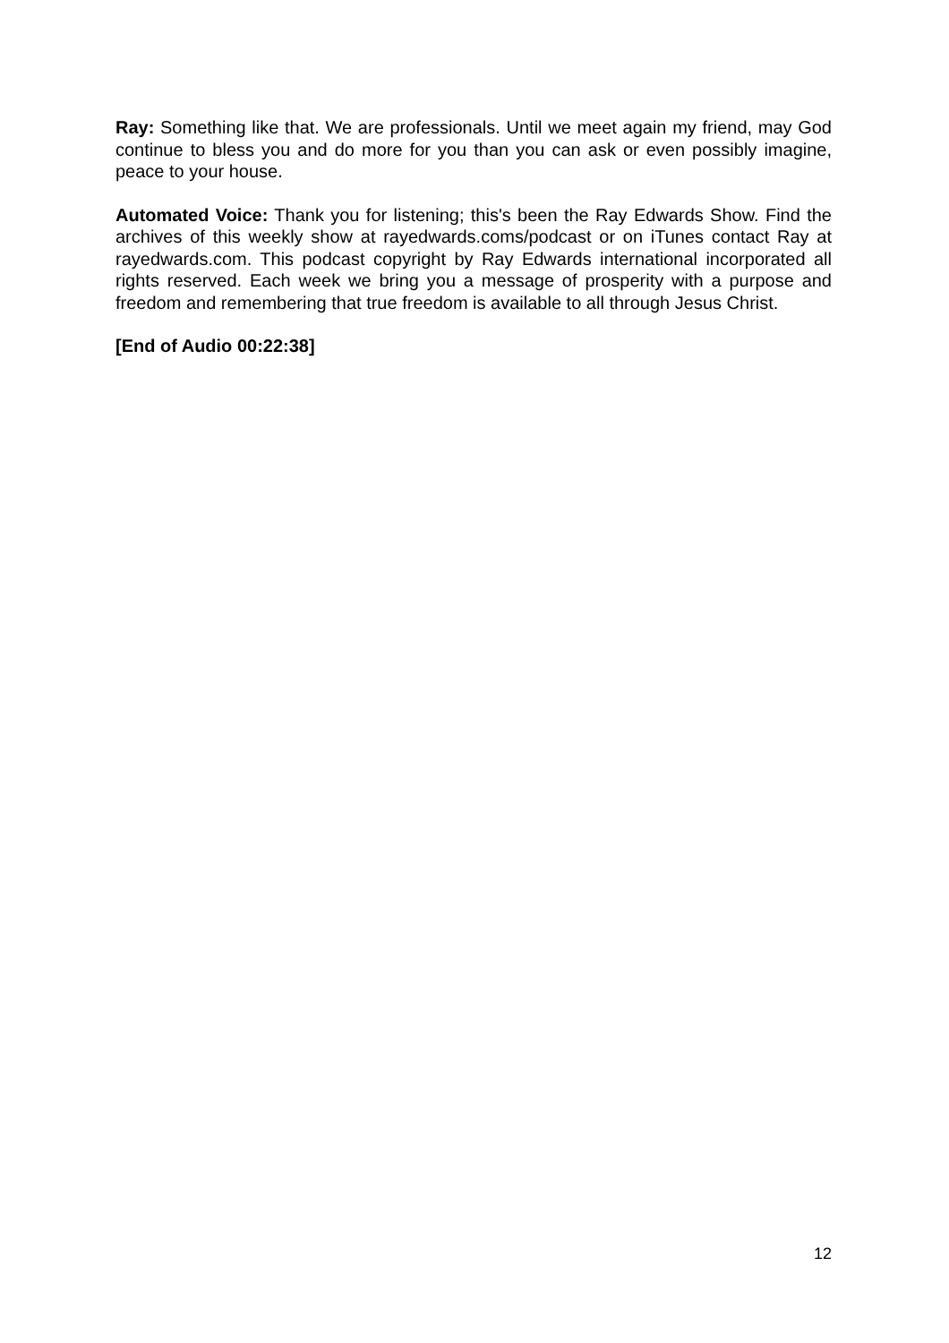Ray: Something like that. We are professionals. Until we meet again my friend, may God continue to bless you and do more for you than you can ask or even possibly imagine, peace to your house.
Automated Voice: Thank you for listening; this's been the Ray Edwards Show. Find the archives of this weekly show at rayedwards.coms/podcast or on iTunes contact Ray at rayedwards.com. This podcast copyright by Ray Edwards international incorporated all rights reserved. Each week we bring you a message of prosperity with a purpose and freedom and remembering that true freedom is available to all through Jesus Christ.
[End of Audio 00:22:38]
12